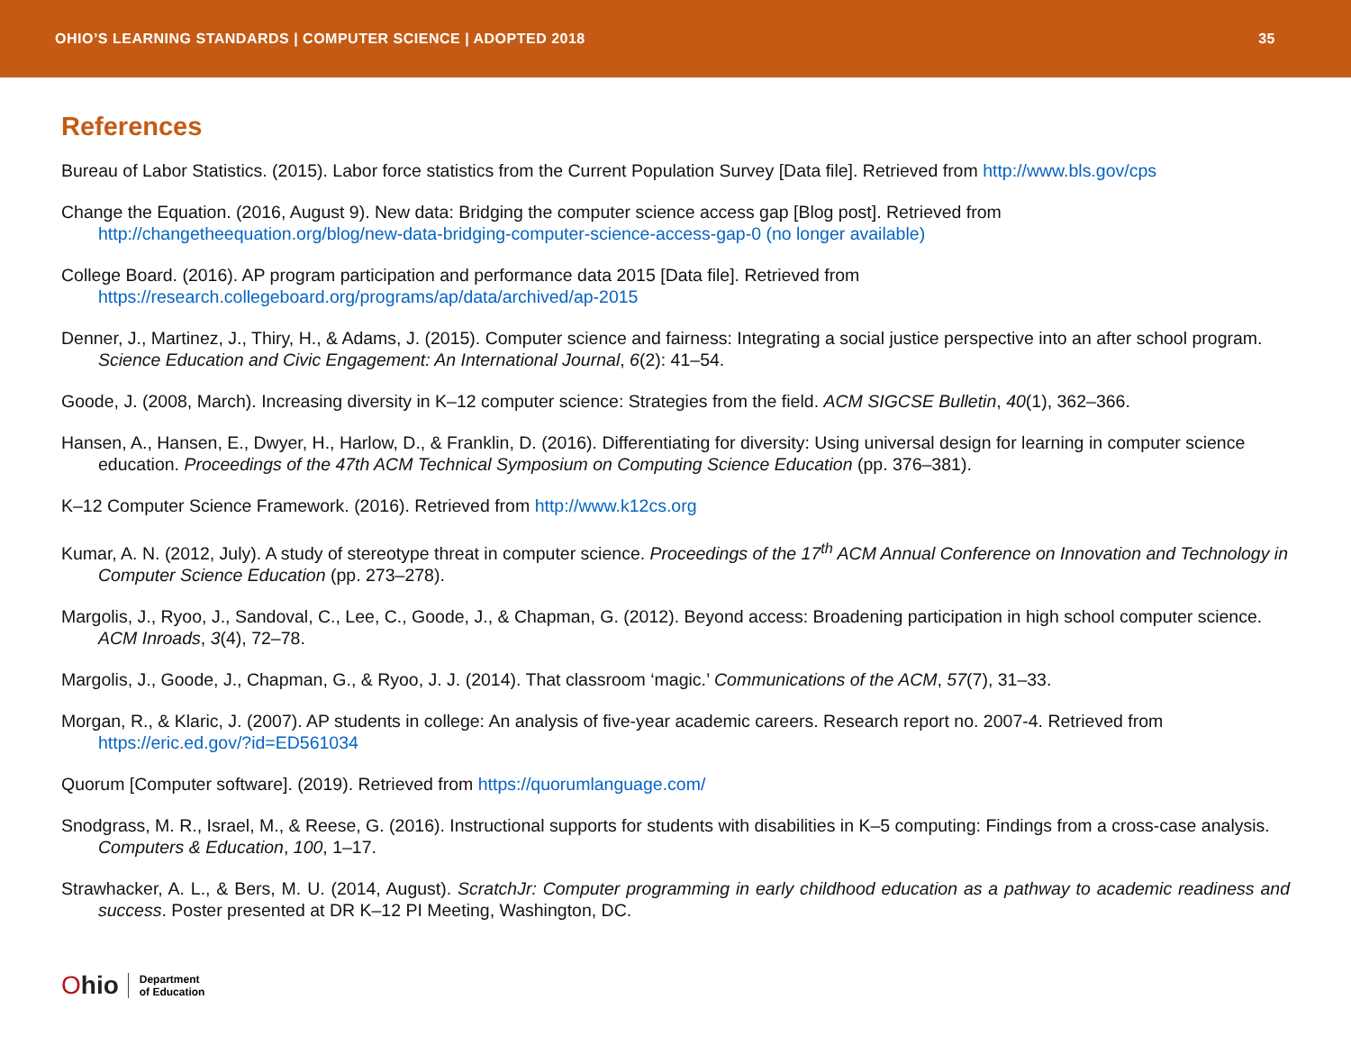OHIO’S LEARNING STANDARDS | COMPUTER SCIENCE | ADOPTED 2018
35
References
Bureau of Labor Statistics. (2015). Labor force statistics from the Current Population Survey [Data file]. Retrieved from http://www.bls.gov/cps
Change the Equation. (2016, August 9). New data: Bridging the computer science access gap [Blog post]. Retrieved from http://changetheequation.org/blog/new-data-bridging-computer-science-access-gap-0 (no longer available)
College Board. (2016). AP program participation and performance data 2015 [Data file]. Retrieved from https://research.collegeboard.org/programs/ap/data/archived/ap-2015
Denner, J., Martinez, J., Thiry, H., & Adams, J. (2015). Computer science and fairness: Integrating a social justice perspective into an after school program. Science Education and Civic Engagement: An International Journal, 6(2): 41–54.
Goode, J. (2008, March). Increasing diversity in K–12 computer science: Strategies from the field. ACM SIGCSE Bulletin, 40(1), 362–366.
Hansen, A., Hansen, E., Dwyer, H., Harlow, D., & Franklin, D. (2016). Differentiating for diversity: Using universal design for learning in computer science education. Proceedings of the 47th ACM Technical Symposium on Computing Science Education (pp. 376–381).
K–12 Computer Science Framework. (2016). Retrieved from http://www.k12cs.org
Kumar, A. N. (2012, July). A study of stereotype threat in computer science. Proceedings of the 17<sup>th</sup> ACM Annual Conference on Innovation and Technology in Computer Science Education (pp. 273–278).
Margolis, J., Ryoo, J., Sandoval, C., Lee, C., Goode, J., & Chapman, G. (2012). Beyond access: Broadening participation in high school computer science. ACM Inroads, 3(4), 72–78.
Margolis, J., Goode, J., Chapman, G., & Ryoo, J. J. (2014). That classroom ‘magic.’ Communications of the ACM, 57(7), 31–33.
Morgan, R., & Klaric, J. (2007). AP students in college: An analysis of five-year academic careers. Research report no. 2007-4. Retrieved from https://eric.ed.gov/?id=ED561034
Quorum [Computer software]. (2019). Retrieved from https://quorumlanguage.com/
Snodgrass, M. R., Israel, M., & Reese, G. (2016). Instructional supports for students with disabilities in K–5 computing: Findings from a cross-case analysis. Computers & Education, 100, 1–17.
Strawhacker, A. L., & Bers, M. U. (2014, August). ScratchJr: Computer programming in early childhood education as a pathway to academic readiness and success. Poster presented at DR K–12 PI Meeting, Washington, DC.
Ohio
Department
of Education